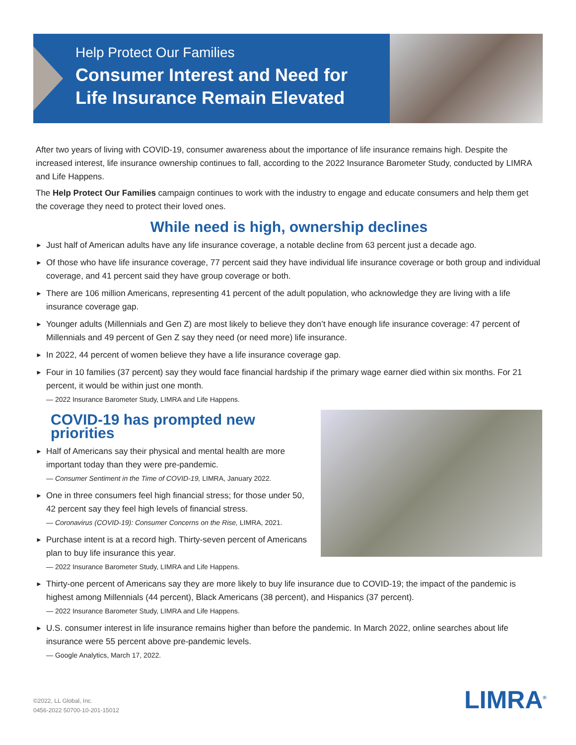Help Protect Our Families
Consumer Interest and Need for Life Insurance Remain Elevated
After two years of living with COVID-19, consumer awareness about the importance of life insurance remains high. Despite the increased interest, life insurance ownership continues to fall, according to the 2022 Insurance Barometer Study, conducted by LIMRA and Life Happens.
The Help Protect Our Families campaign continues to work with the industry to engage and educate consumers and help them get the coverage they need to protect their loved ones.
While need is high, ownership declines
► Just half of American adults have any life insurance coverage, a notable decline from 63 percent just a decade ago.
► Of those who have life insurance coverage, 77 percent said they have individual life insurance coverage or both group and individual coverage, and 41 percent said they have group coverage or both.
► There are 106 million Americans, representing 41 percent of the adult population, who acknowledge they are living with a life insurance coverage gap.
► Younger adults (Millennials and Gen Z) are most likely to believe they don’t have enough life insurance coverage: 47 percent of Millennials and 49 percent of Gen Z say they need (or need more) life insurance.
► In 2022, 44 percent of women believe they have a life insurance coverage gap.
► Four in 10 families (37 percent) say they would face financial hardship if the primary wage earner died within six months. For 21 percent, it would be within just one month.
— 2022 Insurance Barometer Study, LIMRA and Life Happens.
COVID-19 has prompted new priorities
► Half of Americans say their physical and mental health are more important today than they were pre-pandemic.
— Consumer Sentiment in the Time of COVID-19, LIMRA, January 2022.
► One in three consumers feel high financial stress; for those under 50, 42 percent say they feel high levels of financial stress.
— Coronavirus (COVID-19): Consumer Concerns on the Rise, LIMRA, 2021.
► Purchase intent is at a record high. Thirty-seven percent of Americans plan to buy life insurance this year.
— 2022 Insurance Barometer Study, LIMRA and Life Happens.
► Thirty-one percent of Americans say they are more likely to buy life insurance due to COVID-19; the impact of the pandemic is highest among Millennials (44 percent), Black Americans (38 percent), and Hispanics (37 percent).
— 2022 Insurance Barometer Study, LIMRA and Life Happens.
► U.S. consumer interest in life insurance remains higher than before the pandemic. In March 2022, online searches about life insurance were 55 percent above pre-pandemic levels.
— Google Analytics, March 17, 2022.
©2022, LL Global, Inc.
0456-2022 50700-10-201-15012
LIMRA<sup>®</sup>